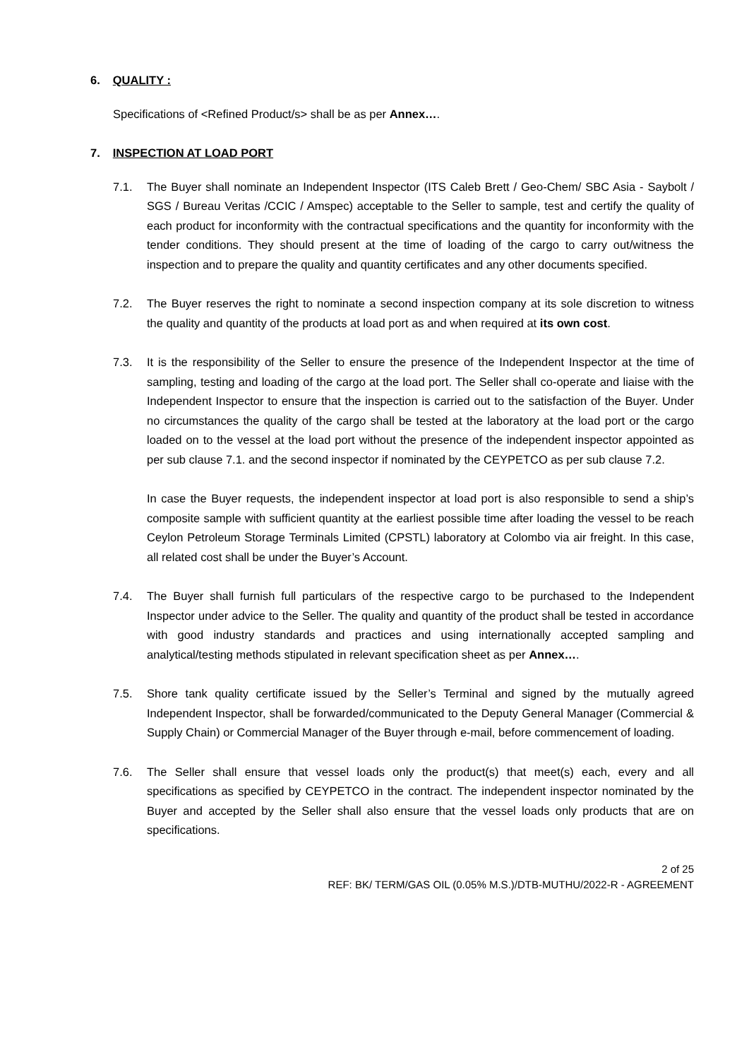6. QUALITY :
Specifications of <Refined Product/s> shall be as per Annex….
7. INSPECTION AT LOAD PORT
7.1. The Buyer shall nominate an Independent Inspector (ITS Caleb Brett / Geo-Chem/ SBC Asia - Saybolt / SGS / Bureau Veritas /CCIC / Amspec) acceptable to the Seller to sample, test and certify the quality of each product for inconformity with the contractual specifications and the quantity for inconformity with the tender conditions. They should present at the time of loading of the cargo to carry out/witness the inspection and to prepare the quality and quantity certificates and any other documents specified.
7.2. The Buyer reserves the right to nominate a second inspection company at its sole discretion to witness the quality and quantity of the products at load port as and when required at its own cost.
7.3. It is the responsibility of the Seller to ensure the presence of the Independent Inspector at the time of sampling, testing and loading of the cargo at the load port. The Seller shall co-operate and liaise with the Independent Inspector to ensure that the inspection is carried out to the satisfaction of the Buyer. Under no circumstances the quality of the cargo shall be tested at the laboratory at the load port or the cargo loaded on to the vessel at the load port without the presence of the independent inspector appointed as per sub clause 7.1. and the second inspector if nominated by the CEYPETCO as per sub clause 7.2.
In case the Buyer requests, the independent inspector at load port is also responsible to send a ship’s composite sample with sufficient quantity at the earliest possible time after loading the vessel to be reach Ceylon Petroleum Storage Terminals Limited (CPSTL) laboratory at Colombo via air freight. In this case, all related cost shall be under the Buyer’s Account.
7.4. The Buyer shall furnish full particulars of the respective cargo to be purchased to the Independent Inspector under advice to the Seller. The quality and quantity of the product shall be tested in accordance with good industry standards and practices and using internationally accepted sampling and analytical/testing methods stipulated in relevant specification sheet as per Annex….
7.5. Shore tank quality certificate issued by the Seller’s Terminal and signed by the mutually agreed Independent Inspector, shall be forwarded/communicated to the Deputy General Manager (Commercial & Supply Chain) or Commercial Manager of the Buyer through e-mail, before commencement of loading.
7.6. The Seller shall ensure that vessel loads only the product(s) that meet(s) each, every and all specifications as specified by CEYPETCO in the contract. The independent inspector nominated by the Buyer and accepted by the Seller shall also ensure that the vessel loads only products that are on specifications.
2 of 25
REF: BK/ TERM/GAS OIL (0.05% M.S.)/DTB-MUTHU/2022-R - AGREEMENT